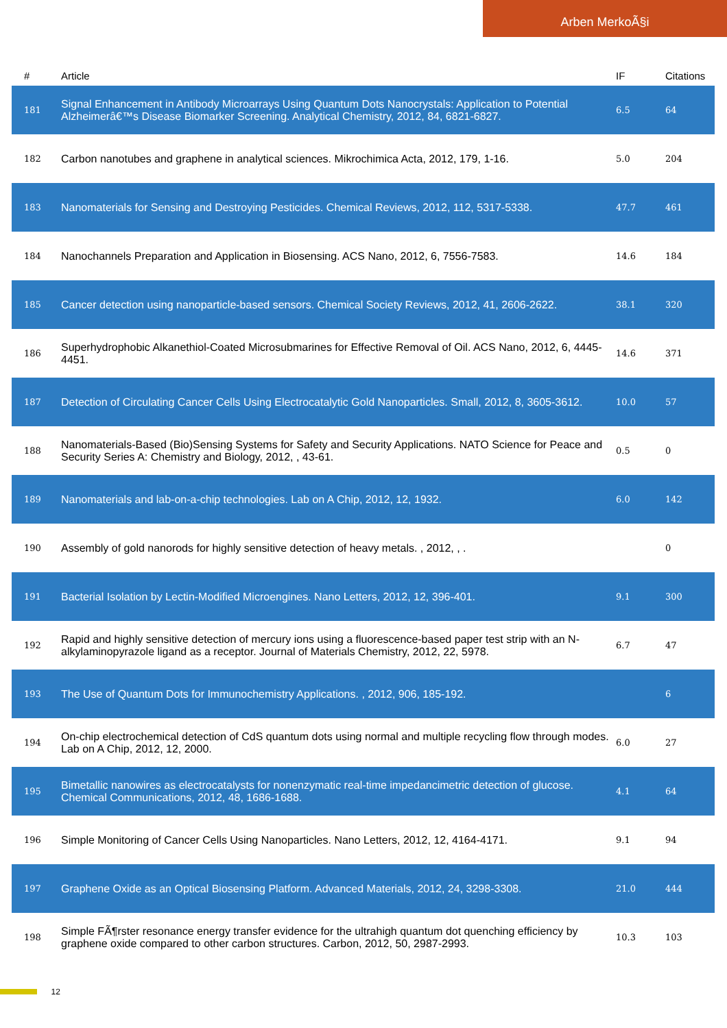Arben MerkoÃ§i
| # | Article | IF | Citations |
| --- | --- | --- | --- |
| 181 | Signal Enhancement in Antibody Microarrays Using Quantum Dots Nanocrystals: Application to Potential Alzheimerâ€™s Disease Biomarker Screening. Analytical Chemistry, 2012, 84, 6821-6827. | 6.5 | 64 |
| 182 | Carbon nanotubes and graphene in analytical sciences. Mikrochimica Acta, 2012, 179, 1-16. | 5.0 | 204 |
| 183 | Nanomaterials for Sensing and Destroying Pesticides. Chemical Reviews, 2012, 112, 5317-5338. | 47.7 | 461 |
| 184 | Nanochannels Preparation and Application in Biosensing. ACS Nano, 2012, 6, 7556-7583. | 14.6 | 184 |
| 185 | Cancer detection using nanoparticle-based sensors. Chemical Society Reviews, 2012, 41, 2606-2622. | 38.1 | 320 |
| 186 | Superhydrophobic Alkanethiol-Coated Microsubmarines for Effective Removal of Oil. ACS Nano, 2012, 6, 4445-4451. | 14.6 | 371 |
| 187 | Detection of Circulating Cancer Cells Using Electrocatalytic Gold Nanoparticles. Small, 2012, 8, 3605-3612. | 10.0 | 57 |
| 188 | Nanomaterials-Based (Bio)Sensing Systems for Safety and Security Applications. NATO Science for Peace and Security Series A: Chemistry and Biology, 2012, , 43-61. | 0.5 | 0 |
| 189 | Nanomaterials and lab-on-a-chip technologies. Lab on A Chip, 2012, 12, 1932. | 6.0 | 142 |
| 190 | Assembly of gold nanorods for highly sensitive detection of heavy metals. , 2012, , . | | 0 |
| 191 | Bacterial Isolation by Lectin-Modified Microengines. Nano Letters, 2012, 12, 396-401. | 9.1 | 300 |
| 192 | Rapid and highly sensitive detection of mercury ions using a fluorescence-based paper test strip with an N-alkylaminopyrazole ligand as a receptor. Journal of Materials Chemistry, 2012, 22, 5978. | 6.7 | 47 |
| 193 | The Use of Quantum Dots for Immunochemistry Applications. , 2012, 906, 185-192. | | 6 |
| 194 | On-chip electrochemical detection of CdS quantum dots using normal and multiple recycling flow through modes. Lab on A Chip, 2012, 12, 2000. | 6.0 | 27 |
| 195 | Bimetallic nanowires as electrocatalysts for nonenzymatic real-time impedancimetric detection of glucose. Chemical Communications, 2012, 48, 1686-1688. | 4.1 | 64 |
| 196 | Simple Monitoring of Cancer Cells Using Nanoparticles. Nano Letters, 2012, 12, 4164-4171. | 9.1 | 94 |
| 197 | Graphene Oxide as an Optical Biosensing Platform. Advanced Materials, 2012, 24, 3298-3308. | 21.0 | 444 |
| 198 | Simple FÃ¶rster resonance energy transfer evidence for the ultrahigh quantum dot quenching efficiency by graphene oxide compared to other carbon structures. Carbon, 2012, 50, 2987-2993. | 10.3 | 103 |
12